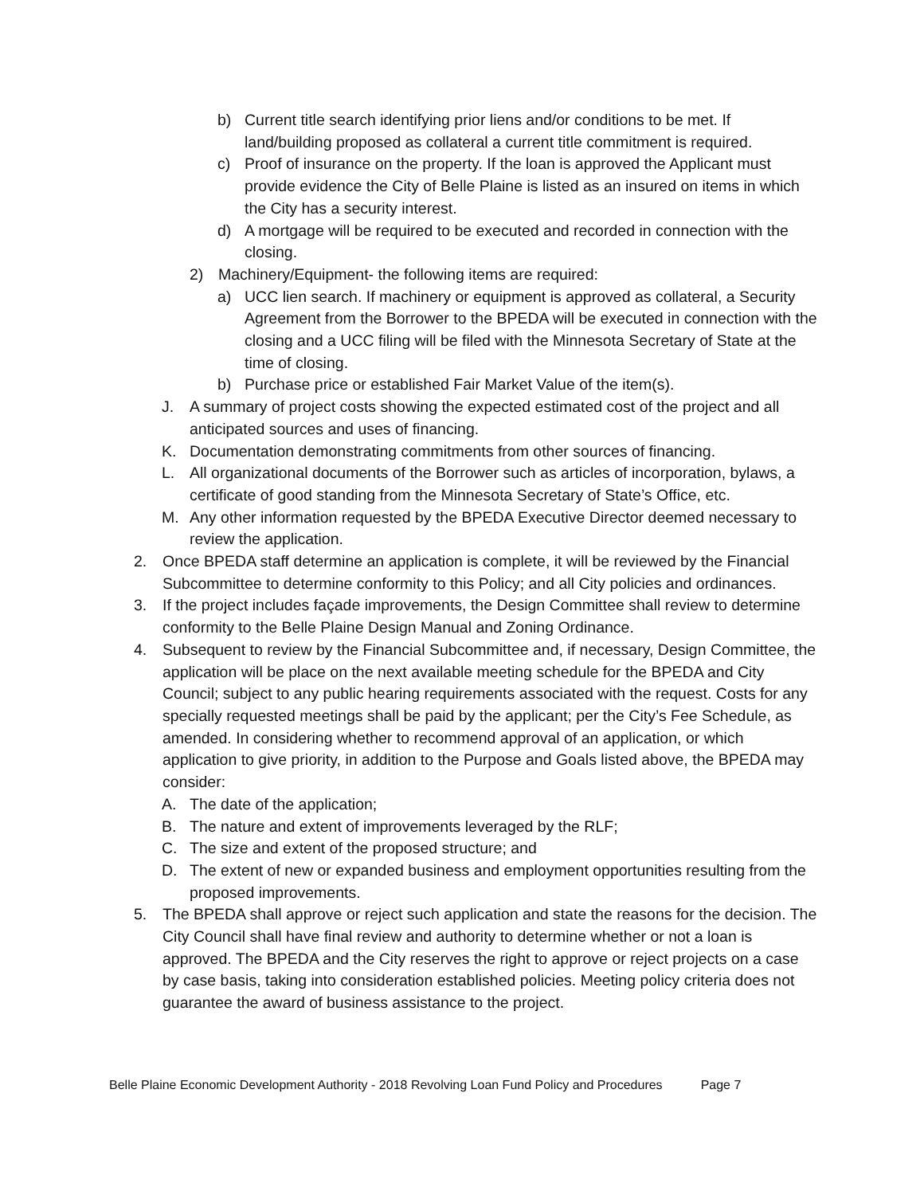b) Current title search identifying prior liens and/or conditions to be met. If land/building proposed as collateral a current title commitment is required.
c) Proof of insurance on the property. If the loan is approved the Applicant must provide evidence the City of Belle Plaine is listed as an insured on items in which the City has a security interest.
d) A mortgage will be required to be executed and recorded in connection with the closing.
2) Machinery/Equipment- the following items are required:
a) UCC lien search. If machinery or equipment is approved as collateral, a Security Agreement from the Borrower to the BPEDA will be executed in connection with the closing and a UCC filing will be filed with the Minnesota Secretary of State at the time of closing.
b) Purchase price or established Fair Market Value of the item(s).
J. A summary of project costs showing the expected estimated cost of the project and all anticipated sources and uses of financing.
K. Documentation demonstrating commitments from other sources of financing.
L. All organizational documents of the Borrower such as articles of incorporation, bylaws, a certificate of good standing from the Minnesota Secretary of State’s Office, etc.
M. Any other information requested by the BPEDA Executive Director deemed necessary to review the application.
2. Once BPEDA staff determine an application is complete, it will be reviewed by the Financial Subcommittee to determine conformity to this Policy; and all City policies and ordinances.
3. If the project includes façade improvements, the Design Committee shall review to determine conformity to the Belle Plaine Design Manual and Zoning Ordinance.
4. Subsequent to review by the Financial Subcommittee and, if necessary, Design Committee, the application will be place on the next available meeting schedule for the BPEDA and City Council; subject to any public hearing requirements associated with the request. Costs for any specially requested meetings shall be paid by the applicant; per the City’s Fee Schedule, as amended. In considering whether to recommend approval of an application, or which application to give priority, in addition to the Purpose and Goals listed above, the BPEDA may consider:
A. The date of the application;
B. The nature and extent of improvements leveraged by the RLF;
C. The size and extent of the proposed structure; and
D. The extent of new or expanded business and employment opportunities resulting from the proposed improvements.
5. The BPEDA shall approve or reject such application and state the reasons for the decision. The City Council shall have final review and authority to determine whether or not a loan is approved. The BPEDA and the City reserves the right to approve or reject projects on a case by case basis, taking into consideration established policies. Meeting policy criteria does not guarantee the award of business assistance to the project.
Belle Plaine Economic Development Authority - 2018 Revolving Loan Fund Policy and Procedures Page 7